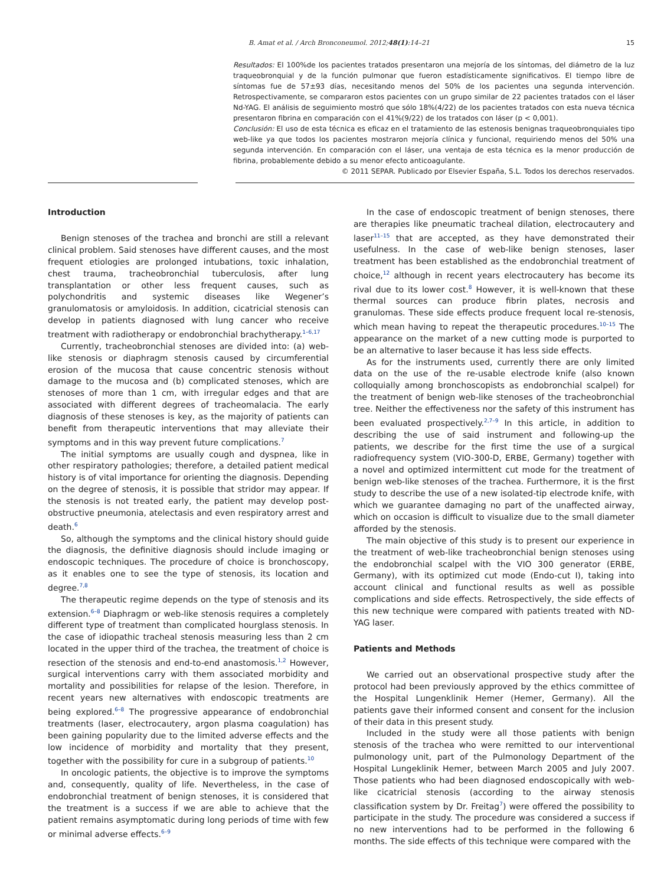B. Amat et al. / Arch Bronconeumol. 2012;48(1):14–21 15
Resultados: El 100%de los pacientes tratados presentaron una mejoría de los síntomas, del diámetro de la luz traqueobronquial y de la función pulmonar que fueron estadísticamente significativos. El tiempo libre de síntomas fue de 57±93 días, necesitando menos del 50% de los pacientes una segunda intervención. Retrospectivamente, se compararon estos pacientes con un grupo similar de 22 pacientes tratados con el láser Nd-YAG. El análisis de seguimiento mostró que sólo 18%(4/22) de los pacientes tratados con esta nueva técnica presentaron fibrina en comparación con el 41%(9/22) de los tratados con láser (p < 0,001).
Conclusión: El uso de esta técnica es eficaz en el tratamiento de las estenosis benignas traqueobronquiales tipo web-like ya que todos los pacientes mostraron mejoría clínica y funcional, requiriendo menos del 50% una segunda intervención. En comparación con el láser, una ventaja de esta técnica es la menor producción de fibrina, probablemente debido a su menor efecto anticoagulante.
© 2011 SEPAR. Publicado por Elsevier España, S.L. Todos los derechos reservados.
Introduction
Benign stenoses of the trachea and bronchi are still a relevant clinical problem. Said stenoses have different causes, and the most frequent etiologies are prolonged intubations, toxic inhalation, chest trauma, tracheobronchial tuberculosis, after lung transplantation or other less frequent causes, such as polychondritis and systemic diseases like Wegener’s granulomatosis or amyloidosis. In addition, cicatricial stenosis can develop in patients diagnosed with lung cancer who receive treatment with radiotherapy or endobronchial brachytherapy.<sup>1–6,17</sup>
Currently, tracheobronchial stenoses are divided into: (a) web-like stenosis or diaphragm stenosis caused by circumferential erosion of the mucosa that cause concentric stenosis without damage to the mucosa and (b) complicated stenoses, which are stenoses of more than 1 cm, with irregular edges and that are associated with different degrees of tracheomalacia. The early diagnosis of these stenoses is key, as the majority of patients can benefit from therapeutic interventions that may alleviate their symptoms and in this way prevent future complications.<sup>7</sup>
The initial symptoms are usually cough and dyspnea, like in other respiratory pathologies; therefore, a detailed patient medical history is of vital importance for orienting the diagnosis. Depending on the degree of stenosis, it is possible that stridor may appear. If the stenosis is not treated early, the patient may develop post-obstructive pneumonia, atelectasis and even respiratory arrest and death.<sup>6</sup>
So, although the symptoms and the clinical history should guide the diagnosis, the definitive diagnosis should include imaging or endoscopic techniques. The procedure of choice is bronchoscopy, as it enables one to see the type of stenosis, its location and degree.<sup>7,8</sup>
The therapeutic regime depends on the type of stenosis and its extension.<sup>6–8</sup> Diaphragm or web-like stenosis requires a completely different type of treatment than complicated hourglass stenosis. In the case of idiopathic tracheal stenosis measuring less than 2 cm located in the upper third of the trachea, the treatment of choice is resection of the stenosis and end-to-end anastomosis.<sup>1,2</sup> However, surgical interventions carry with them associated morbidity and mortality and possibilities for relapse of the lesion. Therefore, in recent years new alternatives with endoscopic treatments are being explored.<sup>6–8</sup> The progressive appearance of endobronchial treatments (laser, electrocautery, argon plasma coagulation) has been gaining popularity due to the limited adverse effects and the low incidence of morbidity and mortality that they present, together with the possibility for cure in a subgroup of patients.<sup>10</sup>
In oncologic patients, the objective is to improve the symptoms and, consequently, quality of life. Nevertheless, in the case of endobronchial treatment of benign stenoses, it is considered that the treatment is a success if we are able to achieve that the patient remains asymptomatic during long periods of time with few or minimal adverse effects.<sup>6–9</sup>
In the case of endoscopic treatment of benign stenoses, there are therapies like pneumatic tracheal dilation, electrocautery and laser<sup>11–15</sup> that are accepted, as they have demonstrated their usefulness. In the case of web-like benign stenoses, laser treatment has been established as the endobronchial treatment of choice,<sup>12</sup> although in recent years electrocautery has become its rival due to its lower cost.<sup>8</sup> However, it is well-known that these thermal sources can produce fibrin plates, necrosis and granulomas. These side effects produce frequent local re-stenosis, which mean having to repeat the therapeutic procedures.<sup>10–15</sup> The appearance on the market of a new cutting mode is purported to be an alternative to laser because it has less side effects.
As for the instruments used, currently there are only limited data on the use of the re-usable electrode knife (also known colloquially among bronchoscopists as endobronchial scalpel) for the treatment of benign web-like stenoses of the tracheobronchial tree. Neither the effectiveness nor the safety of this instrument has been evaluated prospectively.<sup>2,7–9</sup> In this article, in addition to describing the use of said instrument and following-up the patients, we describe for the first time the use of a surgical radiofrequency system (VIO-300-D, ERBE, Germany) together with a novel and optimized intermittent cut mode for the treatment of benign web-like stenoses of the trachea. Furthermore, it is the first study to describe the use of a new isolated-tip electrode knife, with which we guarantee damaging no part of the unaffected airway, which on occasion is difficult to visualize due to the small diameter afforded by the stenosis.
The main objective of this study is to present our experience in the treatment of web-like tracheobronchial benign stenoses using the endobronchial scalpel with the VIO 300 generator (ERBE, Germany), with its optimized cut mode (Endo-cut I), taking into account clinical and functional results as well as possible complications and side effects. Retrospectively, the side effects of this new technique were compared with patients treated with ND-YAG laser.
Patients and Methods
We carried out an observational prospective study after the protocol had been previously approved by the ethics committee of the Hospital Lungenklinik Hemer (Hemer, Germany). All the patients gave their informed consent and consent for the inclusion of their data in this present study.
Included in the study were all those patients with benign stenosis of the trachea who were remitted to our interventional pulmonology unit, part of the Pulmonology Department of the Hospital Lungeklinik Hemer, between March 2005 and July 2007. Those patients who had been diagnosed endoscopically with web-like cicatricial stenosis (according to the airway stenosis classification system by Dr. Freitag<sup>7</sup>) were offered the possibility to participate in the study. The procedure was considered a success if no new interventions had to be performed in the following 6 months. The side effects of this technique were compared with the